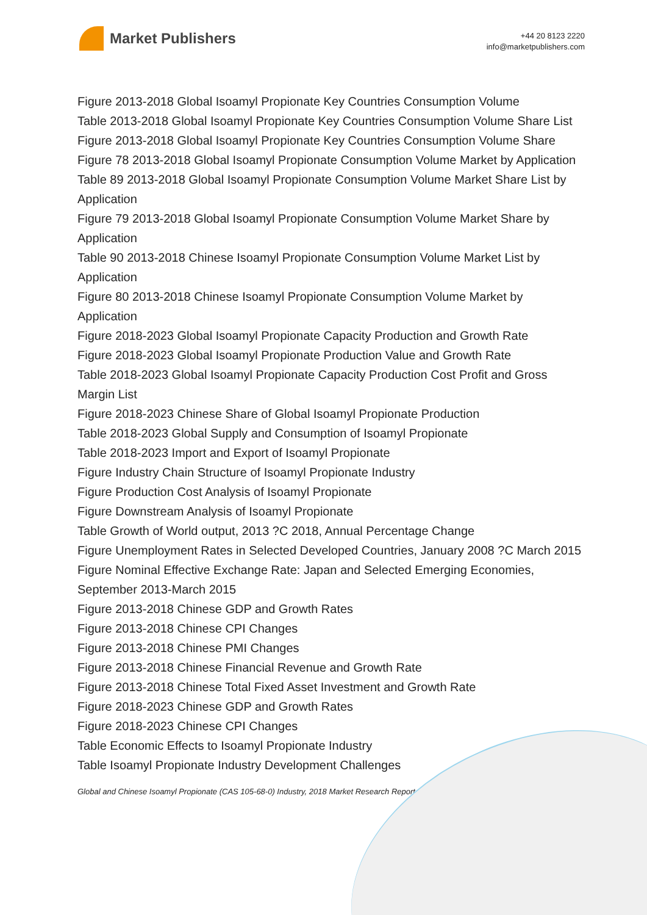Market Publishers
+44 20 8123 2220
info@marketpublishers.com
Figure 2013-2018 Global Isoamyl Propionate Key Countries Consumption Volume
Table 2013-2018 Global Isoamyl Propionate Key Countries Consumption Volume Share List
Figure 2013-2018 Global Isoamyl Propionate Key Countries Consumption Volume Share
Figure 78 2013-2018 Global Isoamyl Propionate Consumption Volume Market by Application
Table 89 2013-2018 Global Isoamyl Propionate Consumption Volume Market Share List by Application
Figure 79 2013-2018 Global Isoamyl Propionate Consumption Volume Market Share by Application
Table 90 2013-2018 Chinese Isoamyl Propionate Consumption Volume Market List by Application
Figure 80 2013-2018 Chinese Isoamyl Propionate Consumption Volume Market by Application
Figure 2018-2023 Global Isoamyl Propionate Capacity Production and Growth Rate
Figure 2018-2023 Global Isoamyl Propionate Production Value and Growth Rate
Table 2018-2023 Global Isoamyl Propionate Capacity Production Cost Profit and Gross Margin List
Figure 2018-2023 Chinese Share of Global Isoamyl Propionate Production
Table 2018-2023 Global Supply and Consumption of Isoamyl Propionate
Table 2018-2023 Import and Export of Isoamyl Propionate
Figure Industry Chain Structure of Isoamyl Propionate Industry
Figure Production Cost Analysis of Isoamyl Propionate
Figure Downstream Analysis of Isoamyl Propionate
Table Growth of World output, 2013 ?C 2018, Annual Percentage Change
Figure Unemployment Rates in Selected Developed Countries, January 2008 ?C March 2015
Figure Nominal Effective Exchange Rate: Japan and Selected Emerging Economies, September 2013-March 2015
Figure 2013-2018 Chinese GDP and Growth Rates
Figure 2013-2018 Chinese CPI Changes
Figure 2013-2018 Chinese PMI Changes
Figure 2013-2018 Chinese Financial Revenue and Growth Rate
Figure 2013-2018 Chinese Total Fixed Asset Investment and Growth Rate
Figure 2018-2023 Chinese GDP and Growth Rates
Figure 2018-2023 Chinese CPI Changes
Table Economic Effects to Isoamyl Propionate Industry
Table Isoamyl Propionate Industry Development Challenges
Global and Chinese Isoamyl Propionate (CAS 105-68-0) Industry, 2018 Market Research Report